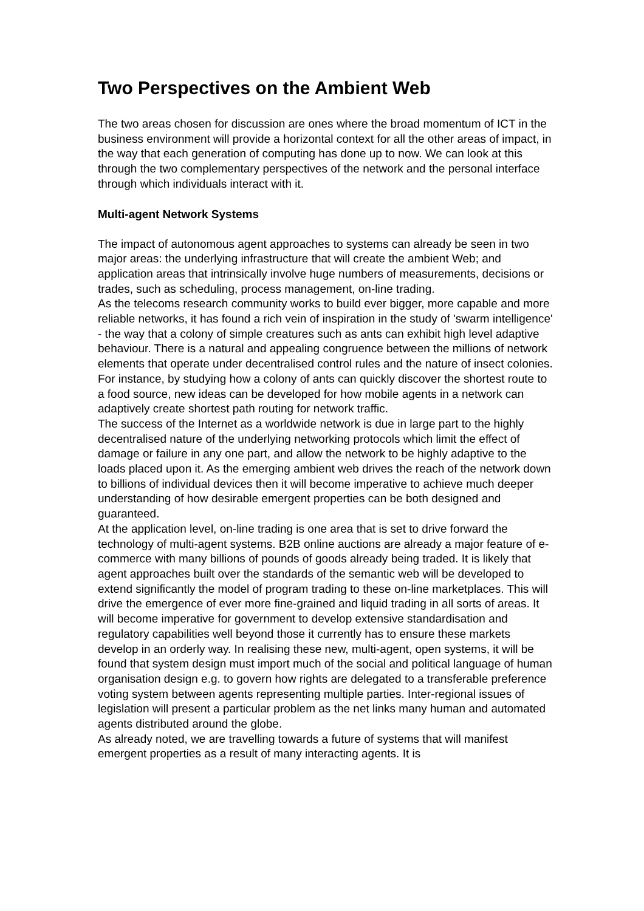Two Perspectives on the Ambient Web
The two areas chosen for discussion are ones where the broad momentum of ICT in the business environment will provide a horizontal context for all the other areas of impact, in the way that each generation of computing has done up to now. We can look at this through the two complementary perspectives of the network and the personal interface through which individuals interact with it.
Multi-agent Network Systems
The impact of autonomous agent approaches to systems can already be seen in two major areas: the underlying infrastructure that will create the ambient Web; and application areas that intrinsically involve huge numbers of measurements, decisions or trades, such as scheduling, process management, on-line trading.
As the telecoms research community works to build ever bigger, more capable and more reliable networks, it has found a rich vein of inspiration in the study of 'swarm intelligence' - the way that a colony of simple creatures such as ants can exhibit high level adaptive behaviour. There is a natural and appealing congruence between the millions of network elements that operate under decentralised control rules and the nature of insect colonies. For instance, by studying how a colony of ants can quickly discover the shortest route to a food source, new ideas can be developed for how mobile agents in a network can adaptively create shortest path routing for network traffic.
The success of the Internet as a worldwide network is due in large part to the highly decentralised nature of the underlying networking protocols which limit the effect of damage or failure in any one part, and allow the network to be highly adaptive to the loads placed upon it. As the emerging ambient web drives the reach of the network down to billions of individual devices then it will become imperative to achieve much deeper understanding of how desirable emergent properties can be both designed and guaranteed.
At the application level, on-line trading is one area that is set to drive forward the technology of multi-agent systems. B2B online auctions are already a major feature of e-commerce with many billions of pounds of goods already being traded. It is likely that agent approaches built over the standards of the semantic web will be developed to extend significantly the model of program trading to these on-line marketplaces. This will drive the emergence of ever more fine-grained and liquid trading in all sorts of areas. It will become imperative for government to develop extensive standardisation and regulatory capabilities well beyond those it currently has to ensure these markets develop in an orderly way. In realising these new, multi-agent, open systems, it will be found that system design must import much of the social and political language of human organisation design e.g. to govern how rights are delegated to a transferable preference voting system between agents representing multiple parties. Inter-regional issues of legislation will present a particular problem as the net links many human and automated agents distributed around the globe.
As already noted, we are travelling towards a future of systems that will manifest emergent properties as a result of many interacting agents. It is